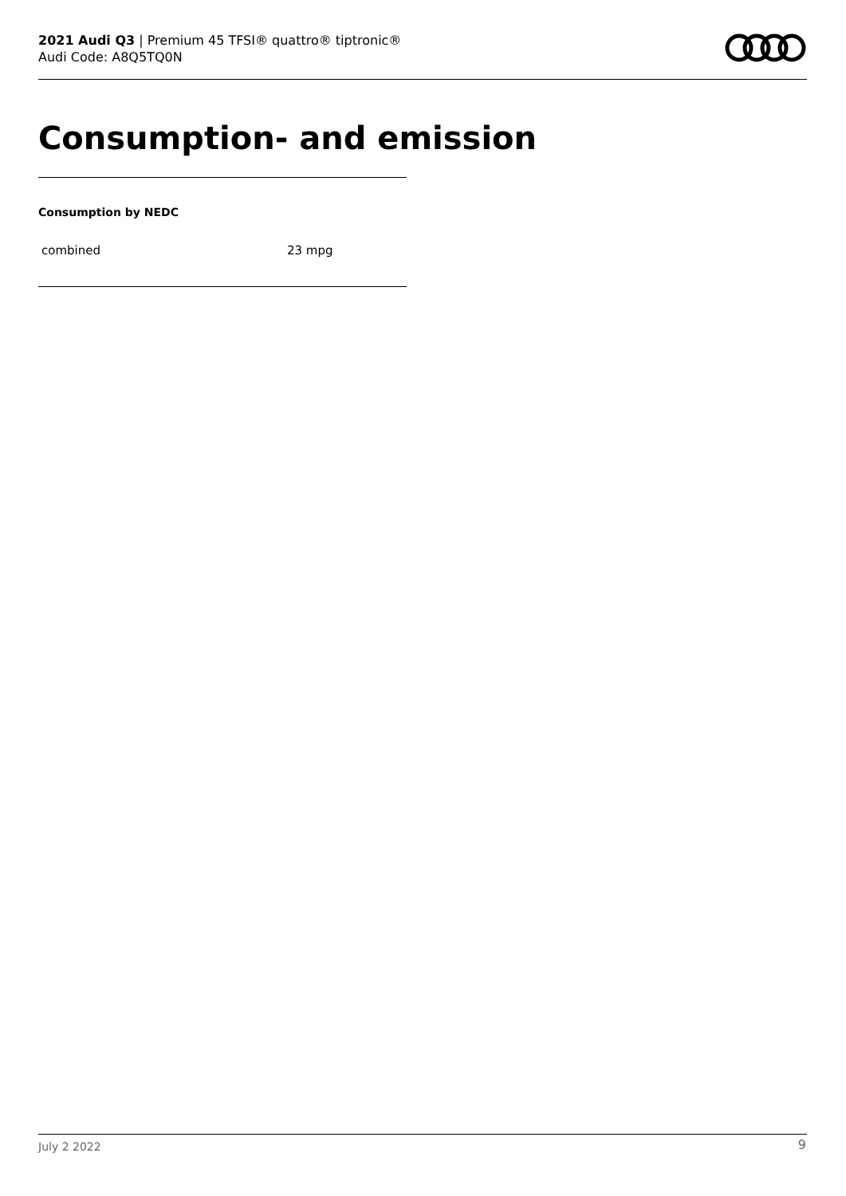2021 Audi Q3 | Premium 45 TFSI® quattro® tiptronic®
Audi Code: A8Q5TQ0N
Consumption- and emission
Consumption by NEDC
| combined | 23 mpg |
July 2 2022 9